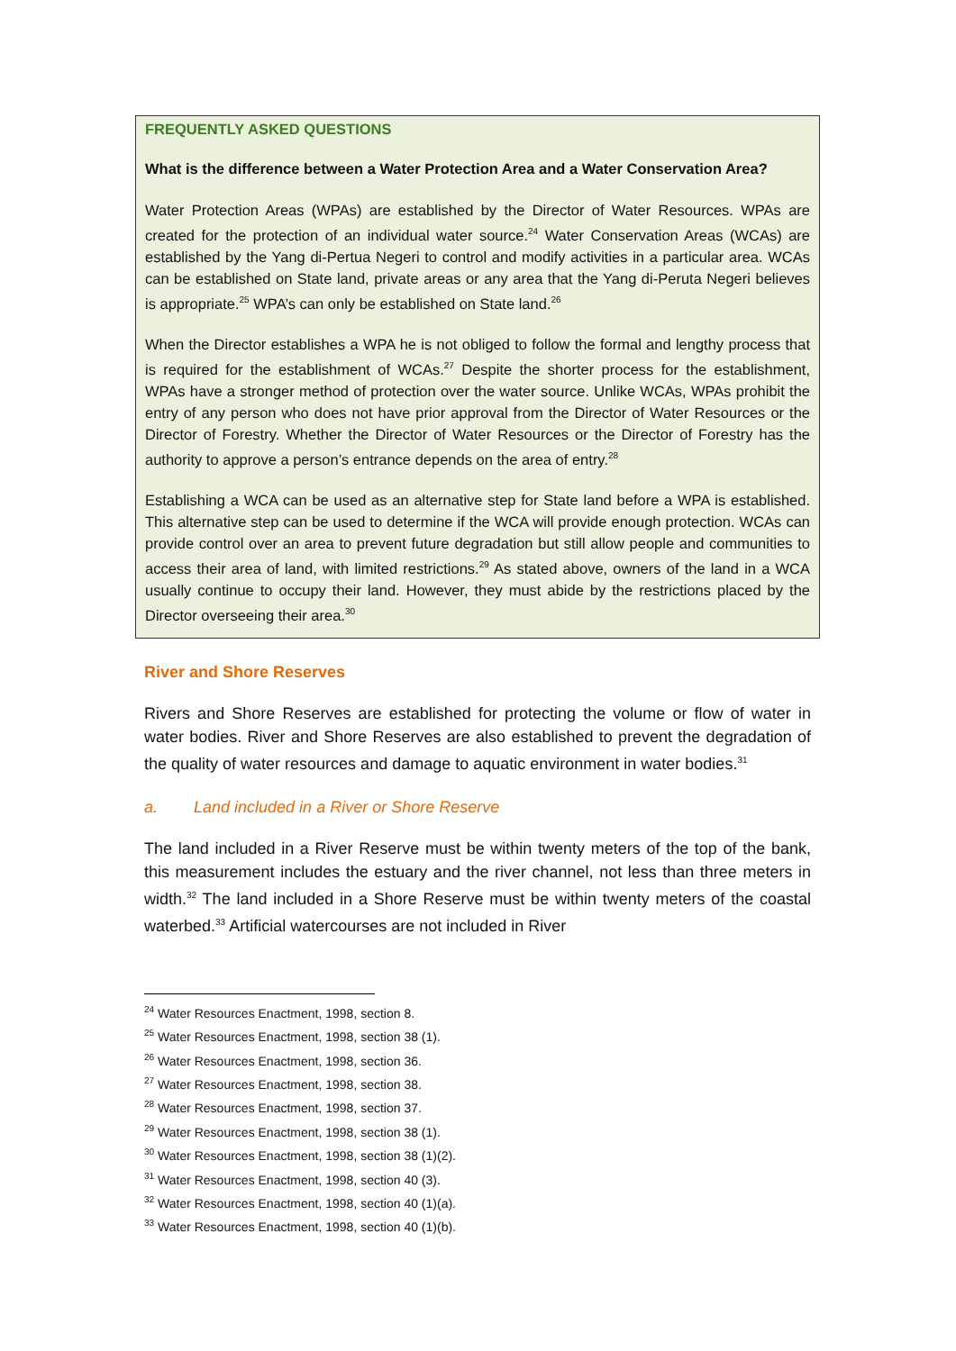FREQUENTLY ASKED QUESTIONS
What is the difference between a Water Protection Area and a Water Conservation Area?
Water Protection Areas (WPAs) are established by the Director of Water Resources. WPAs are created for the protection of an individual water source.<sup>24</sup> Water Conservation Areas (WCAs) are established by the Yang di-Pertua Negeri to control and modify activities in a particular area. WCAs can be established on State land, private areas or any area that the Yang di-Peruta Negeri believes is appropriate.<sup>25</sup> WPA’s can only be established on State land.<sup>26</sup>
When the Director establishes a WPA he is not obliged to follow the formal and lengthy process that is required for the establishment of WCAs.<sup>27</sup> Despite the shorter process for the establishment, WPAs have a stronger method of protection over the water source. Unlike WCAs, WPAs prohibit the entry of any person who does not have prior approval from the Director of Water Resources or the Director of Forestry. Whether the Director of Water Resources or the Director of Forestry has the authority to approve a person’s entrance depends on the area of entry.<sup>28</sup>
Establishing a WCA can be used as an alternative step for State land before a WPA is established. This alternative step can be used to determine if the WCA will provide enough protection. WCAs can provide control over an area to prevent future degradation but still allow people and communities to access their area of land, with limited restrictions.<sup>29</sup> As stated above, owners of the land in a WCA usually continue to occupy their land. However, they must abide by the restrictions placed by the Director overseeing their area.<sup>30</sup>
River and Shore Reserves
Rivers and Shore Reserves are established for protecting the volume or flow of water in water bodies. River and Shore Reserves are also established to prevent the degradation of the quality of water resources and damage to aquatic environment in water bodies.<sup>31</sup>
a. Land included in a River or Shore Reserve
The land included in a River Reserve must be within twenty meters of the top of the bank, this measurement includes the estuary and the river channel, not less than three meters in width.<sup>32</sup> The land included in a Shore Reserve must be within twenty meters of the coastal waterbed.<sup>33</sup> Artificial watercourses are not included in River
<sup>24</sup> Water Resources Enactment, 1998, section 8.
<sup>25</sup> Water Resources Enactment, 1998, section 38 (1).
<sup>26</sup> Water Resources Enactment, 1998, section 36.
<sup>27</sup> Water Resources Enactment, 1998, section 38.
<sup>28</sup> Water Resources Enactment, 1998, section 37.
<sup>29</sup> Water Resources Enactment, 1998, section 38 (1).
<sup>30</sup> Water Resources Enactment, 1998, section 38 (1)(2).
<sup>31</sup> Water Resources Enactment, 1998, section 40 (3).
<sup>32</sup> Water Resources Enactment, 1998, section 40 (1)(a).
<sup>33</sup> Water Resources Enactment, 1998, section 40 (1)(b).